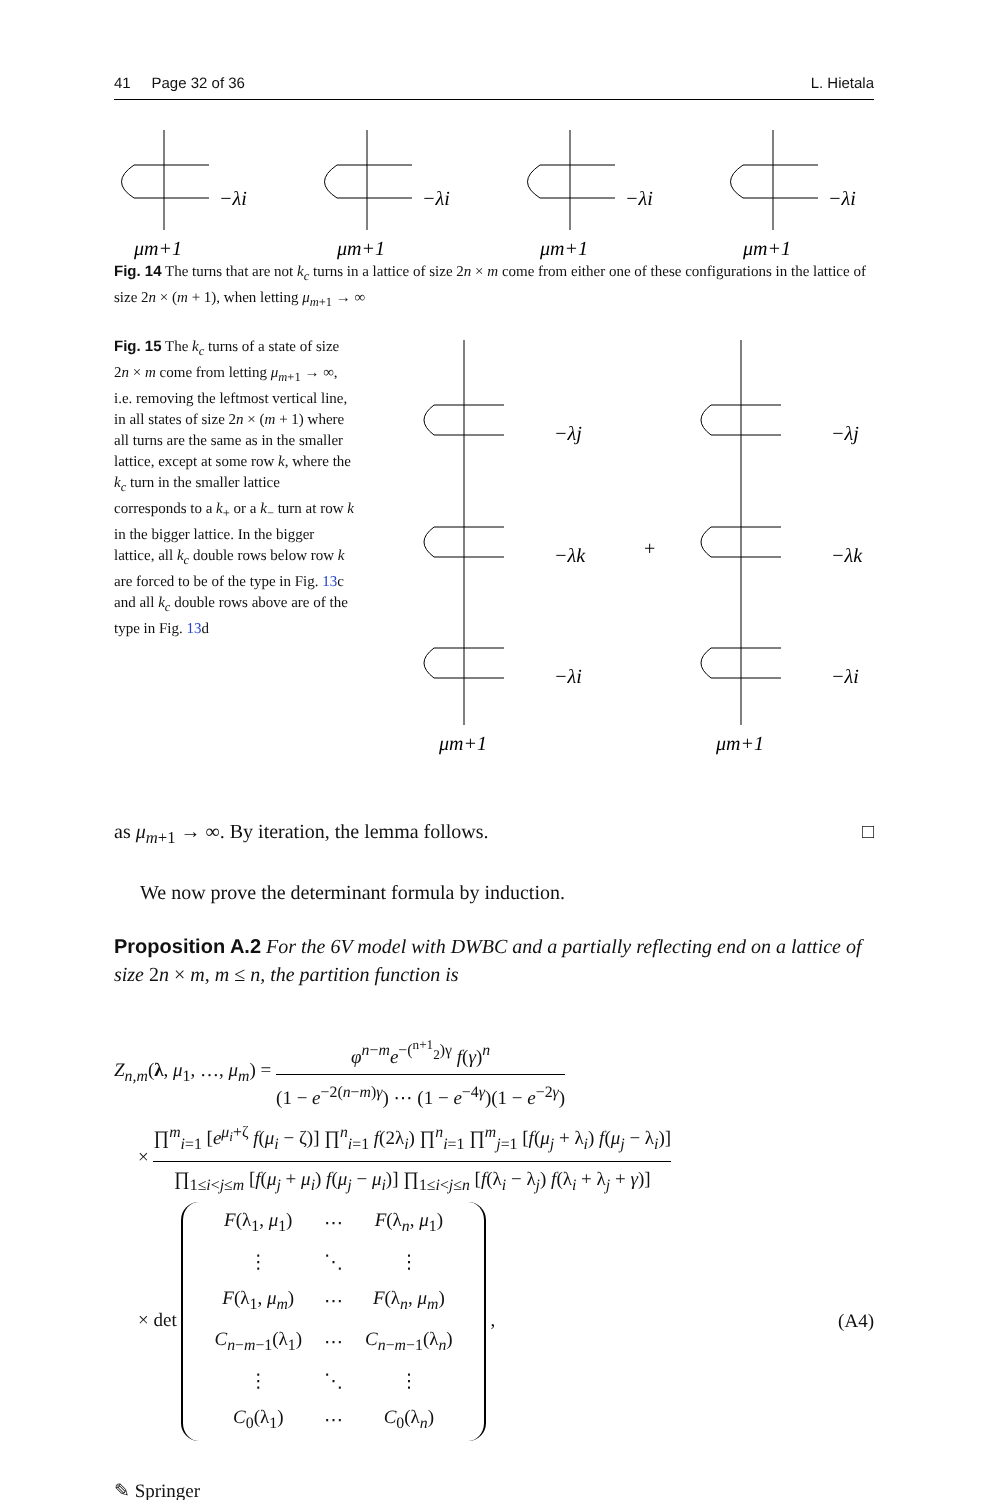41 Page 32 of 36 L. Hietala
−λi
μm+1
−λi
μm+1
−λi
μm+1
−λi
μm+1
Fig. 14 The turns that are not k<sub>c</sub> turns in a lattice of size 2n × m come from either one of these configurations in the lattice of size 2n × (m + 1), when letting μ<sub>m+1</sub> → ∞
Fig. 15 The k<sub>c</sub> turns of a state of size 2n × m come from letting μ<sub>m+1</sub> → ∞, i.e. removing the leftmost vertical line, in all states of size 2n × (m + 1) where all turns are the same as in the smaller lattice, except at some row k, where the k<sub>c</sub> turn in the smaller lattice corresponds to a k<sub>+</sub> or a k<sub>−</sub> turn at row k in the bigger lattice. In the bigger lattice, all k<sub>c</sub> double rows below row k are forced to be of the type in Fig. 13c and all k<sub>c</sub> double rows above are of the type in Fig. 13d
−λj
−λk
−λi
μm+1
+
−λj
−λk
−λi
μm+1
as μ<sub>m+1</sub> → ∞. By iteration, the lemma follows. □
We now prove the determinant formula by induction.
Proposition A.2 For the 6V model with DWBC and a partially reflecting end on a lattice of size 2n × m, m ≤ n, the partition function is
Z<sub>n,m</sub>(λ, μ<sub>1</sub>, …, μ<sub>m</sub>) = φ<sup>n−m</sup>e<sup>−(<sup>n+1</sup><sub>2</sub>)γ</sup> f(γ)<sup>n</sup> (1 − e<sup>−2(n−m)γ</sup>) ⋯ (1 − e<sup>−4γ</sup>)(1 − e<sup>−2γ</sup>)
× ∏<sup>m</sup><sub>i=1</sub> [e<sup>μ<sub>i</sub>+ζ</sup> f(μ<sub>i</sub> − ζ)] ∏<sup>n</sup><sub>i=1</sub> f(2λ<sub>i</sub>) ∏<sup>n</sup><sub>i=1</sub> ∏<sup>m</sup><sub>j=1</sub> [f(μ<sub>j</sub> + λ<sub>i</sub>) f(μ<sub>j</sub> − λ<sub>i</sub>)] ∏<sub>1≤i<j≤m</sub> [f(μ<sub>j</sub> + μ<sub>i</sub>) f(μ<sub>j</sub> − μ<sub>i</sub>)] ∏<sub>1≤i<j≤n</sub> [f(λ<sub>i</sub> − λ<sub>j</sub>) f(λ<sub>i</sub> + λ<sub>j</sub> + γ)]
× det
| F (λ<sub>1</sub>, μ<sub>1</sub>) | ⋯ | F (λ<sub>n</sub>, μ<sub>1</sub>) |
| ⋮ | ⋱ | ⋮ |
| F (λ<sub>1</sub>, μ<sub>m</sub> ) | ⋯ | F (λ<sub>n</sub>, μ<sub>m</sub> ) |
| C<sub>n−m−1</sub>(λ<sub>1</sub>) | ⋯ | C<sub>n−m−1</sub>(λ<sub>n</sub>) |
| ⋮ | ⋱ | ⋮ |
| C<sub>0</sub>(λ<sub>1</sub>) | ⋯ | C<sub>0</sub>(λ<sub>n</sub>) |
, (A4)
✎ Springer